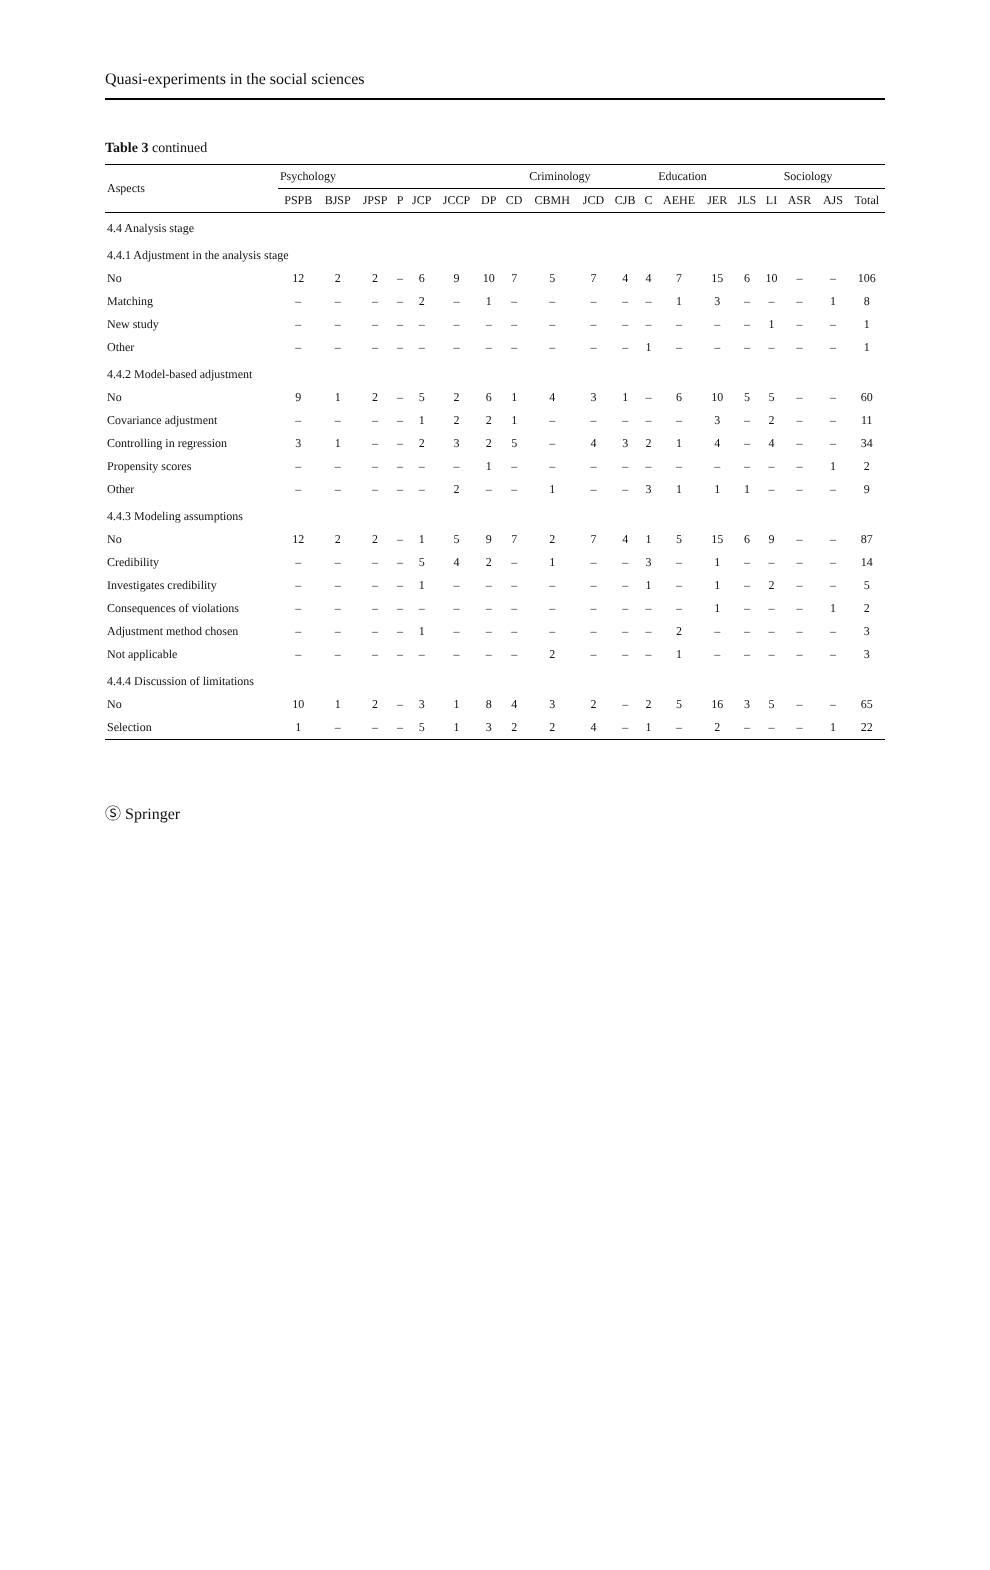Quasi-experiments in the social sciences
Table 3 continued
| Aspects | Psychology | | | | | | | | Criminology | | | | Education | | | | Sociology | | |
| --- | --- | --- | --- | --- | --- | --- | --- | --- | --- | --- | --- | --- | --- | --- | --- | --- | --- | --- | --- |
| | PSPB | BJSP | JPSP | P | JCP | JCCP | DP | CD | CBMH | JCD | CJB | C | AEHE | JER | JLS | LI | ASR | AJS | Total |
| 4.4 Analysis stage | | | | | | | | | | | | | | | | | | | |
| 4.4.1 Adjustment in the analysis stage | | | | | | | | | | | | | | | | | | | |
| No | 12 | 2 | 2 | – | 6 | 9 | 10 | 7 | 5 | 7 | 4 | 4 | 7 | 15 | 6 | 10 | – | – | 106 |
| Matching | – | – | – | – | 2 | – | 1 | – | – | – | – | – | 1 | 3 | – | – | – | 1 | 8 |
| New study | – | – | – | – | – | – | – | – | – | – | – | – | – | – | – | 1 | – | – | 1 |
| Other | – | – | – | – | – | – | – | – | – | – | – | 1 | – | – | – | – | – | – | 1 |
| 4.4.2 Model-based adjustment | | | | | | | | | | | | | | | | | | | |
| No | 9 | 1 | 2 | – | 5 | 2 | 6 | 1 | 4 | 3 | 1 | – | 6 | 10 | 5 | 5 | – | – | 60 |
| Covariance adjustment | – | – | – | – | 1 | 2 | 2 | 1 | – | – | – | – | – | 3 | – | 2 | – | – | 11 |
| Controlling in regression | 3 | 1 | – | – | 2 | 3 | 2 | 5 | – | 4 | 3 | 2 | 1 | 4 | – | 4 | – | – | 34 |
| Propensity scores | – | – | – | – | – | – | 1 | – | – | – | – | – | – | – | – | – | – | 1 | 2 |
| Other | – | – | – | – | – | 2 | – | – | 1 | – | – | 3 | 1 | 1 | 1 | – | – | – | 9 |
| 4.4.3 Modeling assumptions | | | | | | | | | | | | | | | | | | | |
| No | 12 | 2 | 2 | – | 1 | 5 | 9 | 7 | 2 | 7 | 4 | 1 | 5 | 15 | 6 | 9 | – | – | 87 |
| Credibility | – | – | – | – | 5 | 4 | 2 | – | 1 | – | – | 3 | – | 1 | – | – | – | – | 14 |
| Investigates credibility | – | – | – | – | 1 | – | – | – | – | – | – | 1 | – | 1 | – | 2 | – | – | 5 |
| Consequences of violations | – | – | – | – | – | – | – | – | – | – | – | – | – | 1 | – | – | – | 1 | 2 |
| Adjustment method chosen | – | – | – | – | 1 | – | – | – | – | – | – | – | 2 | – | – | – | – | – | 3 |
| Not applicable | – | – | – | – | – | – | – | – | 2 | – | – | – | 1 | – | – | – | – | – | 3 |
| 4.4.4 Discussion of limitations | | | | | | | | | | | | | | | | | | | |
| No | 10 | 1 | 2 | – | 3 | 1 | 8 | 4 | 3 | 2 | – | 2 | 5 | 16 | 3 | 5 | – | – | 65 |
| Selection | 1 | – | – | – | 5 | 1 | 3 | 2 | 2 | 4 | – | 1 | – | 2 | – | – | – | 1 | 22 |
Ⓢ Springer